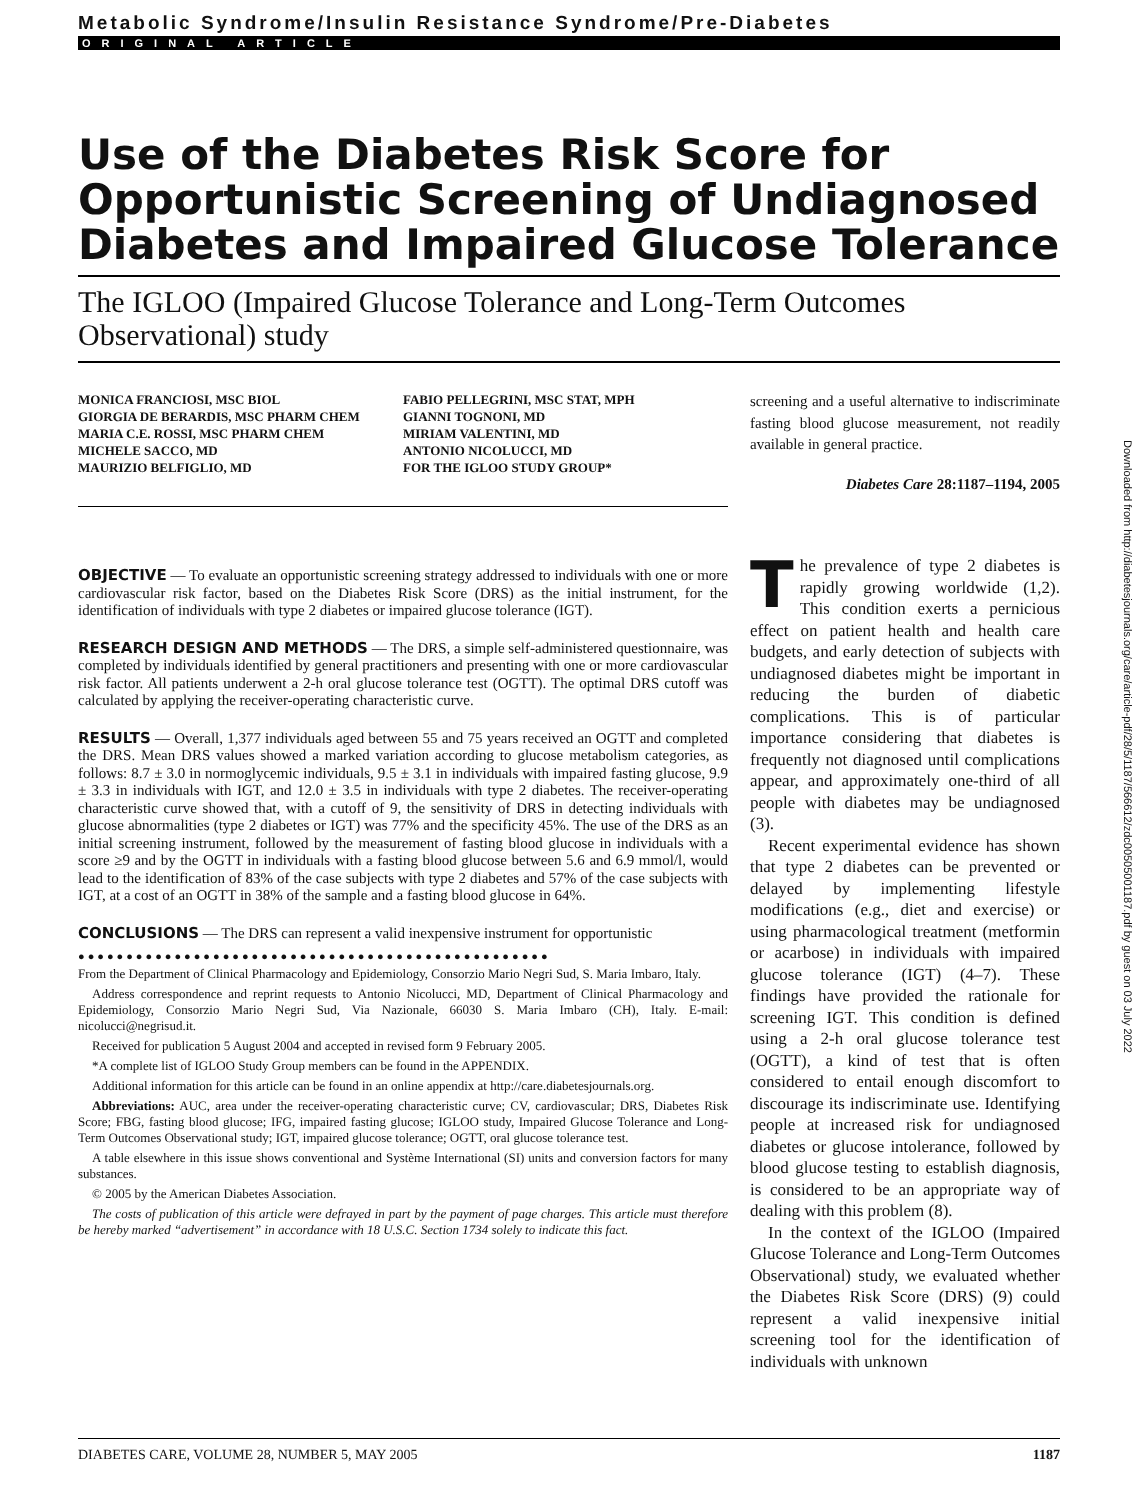Metabolic Syndrome/Insulin Resistance Syndrome/Pre-Diabetes
ORIGINAL ARTICLE
Use of the Diabetes Risk Score for Opportunistic Screening of Undiagnosed Diabetes and Impaired Glucose Tolerance
The IGLOO (Impaired Glucose Tolerance and Long-Term Outcomes Observational) study
MONICA FRANCIOSI, MSC BIOL
GIORGIA DE BERARDIS, MSC PHARM CHEM
MARIA C.E. ROSSI, MSC PHARM CHEM
MICHELE SACCO, MD
MAURIZIO BELFIGLIO, MD
FABIO PELLEGRINI, MSC STAT, MPH
GIANNI TOGNONI, MD
MIRIAM VALENTINI, MD
ANTONIO NICOLUCCI, MD
FOR THE IGLOO STUDY GROUP*
OBJECTIVE — To evaluate an opportunistic screening strategy addressed to individuals with one or more cardiovascular risk factor, based on the Diabetes Risk Score (DRS) as the initial instrument, for the identification of individuals with type 2 diabetes or impaired glucose tolerance (IGT).
RESEARCH DESIGN AND METHODS — The DRS, a simple self-administered questionnaire, was completed by individuals identified by general practitioners and presenting with one or more cardiovascular risk factor. All patients underwent a 2-h oral glucose tolerance test (OGTT). The optimal DRS cutoff was calculated by applying the receiver-operating characteristic curve.
RESULTS — Overall, 1,377 individuals aged between 55 and 75 years received an OGTT and completed the DRS. Mean DRS values showed a marked variation according to glucose metabolism categories, as follows: 8.7 ± 3.0 in normoglycemic individuals, 9.5 ± 3.1 in individuals with impaired fasting glucose, 9.9 ± 3.3 in individuals with IGT, and 12.0 ± 3.5 in individuals with type 2 diabetes. The receiver-operating characteristic curve showed that, with a cutoff of 9, the sensitivity of DRS in detecting individuals with glucose abnormalities (type 2 diabetes or IGT) was 77% and the specificity 45%. The use of the DRS as an initial screening instrument, followed by the measurement of fasting blood glucose in individuals with a score ≥9 and by the OGTT in individuals with a fasting blood glucose between 5.6 and 6.9 mmol/l, would lead to the identification of 83% of the case subjects with type 2 diabetes and 57% of the case subjects with IGT, at a cost of an OGTT in 38% of the sample and a fasting blood glucose in 64%.
CONCLUSIONS — The DRS can represent a valid inexpensive instrument for opportunistic
●●●●●●●●●●●●●●●●●●●●●●●●●●●●●●●●●●●●●●●●●●●●●●●●●
From the Department of Clinical Pharmacology and Epidemiology, Consorzio Mario Negri Sud, S. Maria Imbaro, Italy.
Address correspondence and reprint requests to Antonio Nicolucci, MD, Department of Clinical Pharmacology and Epidemiology, Consorzio Mario Negri Sud, Via Nazionale, 66030 S. Maria Imbaro (CH), Italy. E-mail: nicolucci@negrisud.it.
Received for publication 5 August 2004 and accepted in revised form 9 February 2005.
*A complete list of IGLOO Study Group members can be found in the APPENDIX.
Additional information for this article can be found in an online appendix at http://care.diabetesjournals.org.
Abbreviations: AUC, area under the receiver-operating characteristic curve; CV, cardiovascular; DRS, Diabetes Risk Score; FBG, fasting blood glucose; IFG, impaired fasting glucose; IGLOO study, Impaired Glucose Tolerance and Long-Term Outcomes Observational study; IGT, impaired glucose tolerance; OGTT, oral glucose tolerance test.
A table elsewhere in this issue shows conventional and Système International (SI) units and conversion factors for many substances.
© 2005 by the American Diabetes Association.
The costs of publication of this article were defrayed in part by the payment of page charges. This article must therefore be hereby marked “advertisement” in accordance with 18 U.S.C. Section 1734 solely to indicate this fact.
screening and a useful alternative to indiscriminate fasting blood glucose measurement, not readily available in general practice.
Diabetes Care 28:1187–1194, 2005
The prevalence of type 2 diabetes is rapidly growing worldwide (1,2). This condition exerts a pernicious effect on patient health and health care budgets, and early detection of subjects with undiagnosed diabetes might be important in reducing the burden of diabetic complications. This is of particular importance considering that diabetes is frequently not diagnosed until complications appear, and approximately one-third of all people with diabetes may be undiagnosed (3).
Recent experimental evidence has shown that type 2 diabetes can be prevented or delayed by implementing lifestyle modifications (e.g., diet and exercise) or using pharmacological treatment (metformin or acarbose) in individuals with impaired glucose tolerance (IGT) (4–7). These findings have provided the rationale for screening IGT. This condition is defined using a 2-h oral glucose tolerance test (OGTT), a kind of test that is often considered to entail enough discomfort to discourage its indiscriminate use. Identifying people at increased risk for undiagnosed diabetes or glucose intolerance, followed by blood glucose testing to establish diagnosis, is considered to be an appropriate way of dealing with this problem (8).
In the context of the IGLOO (Impaired Glucose Tolerance and Long-Term Outcomes Observational) study, we evaluated whether the Diabetes Risk Score (DRS) (9) could represent a valid inexpensive initial screening tool for the identification of individuals with unknown
Downloaded from http://diabetesjournals.org/care/article-pdf/28/5/1187/566612/zdc00505001187.pdf by guest on 03 July 2022
DIABETES CARE, VOLUME 28, NUMBER 5, MAY 2005 1187